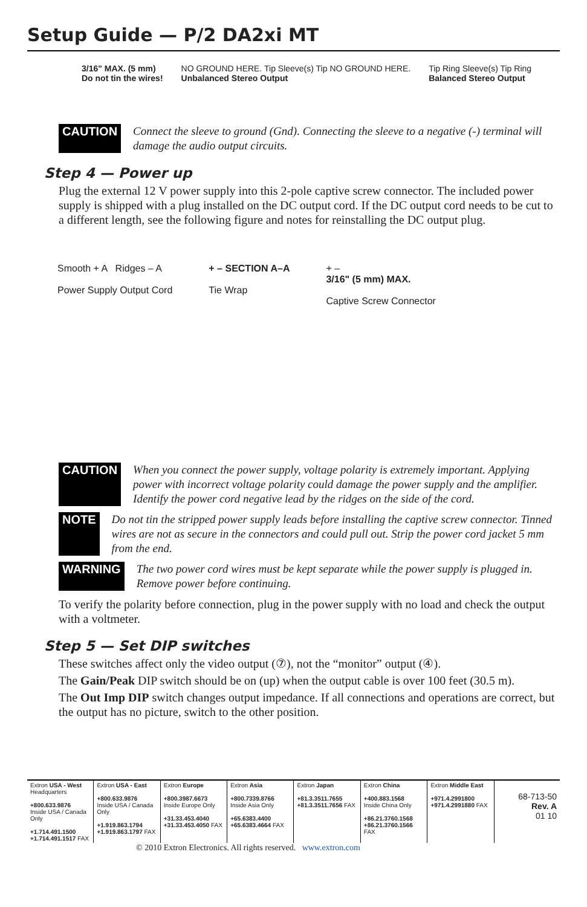Setup Guide — P/2 DA2xi MT
3/16" MAX. (5 mm)
Do not tin the wires!
NO GROUND HERE. Tip Sleeve(s) Tip NO GROUND HERE.
Unbalanced Stereo Output
Tip Ring Sleeve(s) Tip Ring
Balanced Stereo Output
CAUTION Connect the sleeve to ground (Gnd). Connecting the sleeve to a negative (-) terminal will damage the audio output circuits.
Step 4 — Power up
Plug the external 12 V power supply into this 2-pole captive screw connector. The included power supply is shipped with a plug installed on the DC output cord. If the DC output cord needs to be cut to a different length, see the following figure and notes for reinstalling the DC output plug.
Smooth + A Ridges – A
Power Supply Output Cord
+ – SECTION A–A
Tie Wrap
+ –
3/16" (5 mm) MAX.
Captive Screw Connector
CAUTION When you connect the power supply, voltage polarity is extremely important. Applying power with incorrect voltage polarity could damage the power supply and the amplifier. Identify the power cord negative lead by the ridges on the side of the cord.
NOTE Do not tin the stripped power supply leads before installing the captive screw connector. Tinned wires are not as secure in the connectors and could pull out. Strip the power cord jacket 5 mm from the end.
WARNING The two power cord wires must be kept separate while the power supply is plugged in. Remove power before continuing.
To verify the polarity before connection, plug in the power supply with no load and check the output with a voltmeter.
Step 5 — Set DIP switches
These switches affect only the video output (⑦), not the “monitor” output (④).
The Gain/Peak DIP switch should be on (up) when the output cable is over 100 feet (30.5 m).
The Out Imp DIP switch changes output impedance. If all connections and operations are correct, but the output has no picture, switch to the other position.
| Extron USA - West Headquarters +800.633.9876 Inside USA / Canada Only +1.714.491.1500 +1.714.491.1517 FAX | Extron USA - East +800.633.9876 Inside USA / Canada Only +1.919.863.1794 +1.919.863.1797 FAX | Extron Europe +800.3987.6673 Inside Europe Only +31.33.453.4040 +31.33.453.4050 FAX | Extron Asia +800.7339.8766 Inside Asia Only +65.6383.4400 +65.6383.4664 FAX | Extron Japan +81.3.3511.7655 +81.3.3511.7656 FAX | Extron China +400.883.1568 Inside China Only +86.21.3760.1568 +86.21.3760.1566 FAX | Extron Middle East +971.4.2991800 +971.4.2991880 FAX | 68-713-50 Rev. A 01 10 |
© 2010 Extron Electronics. All rights reserved. www.extron.com